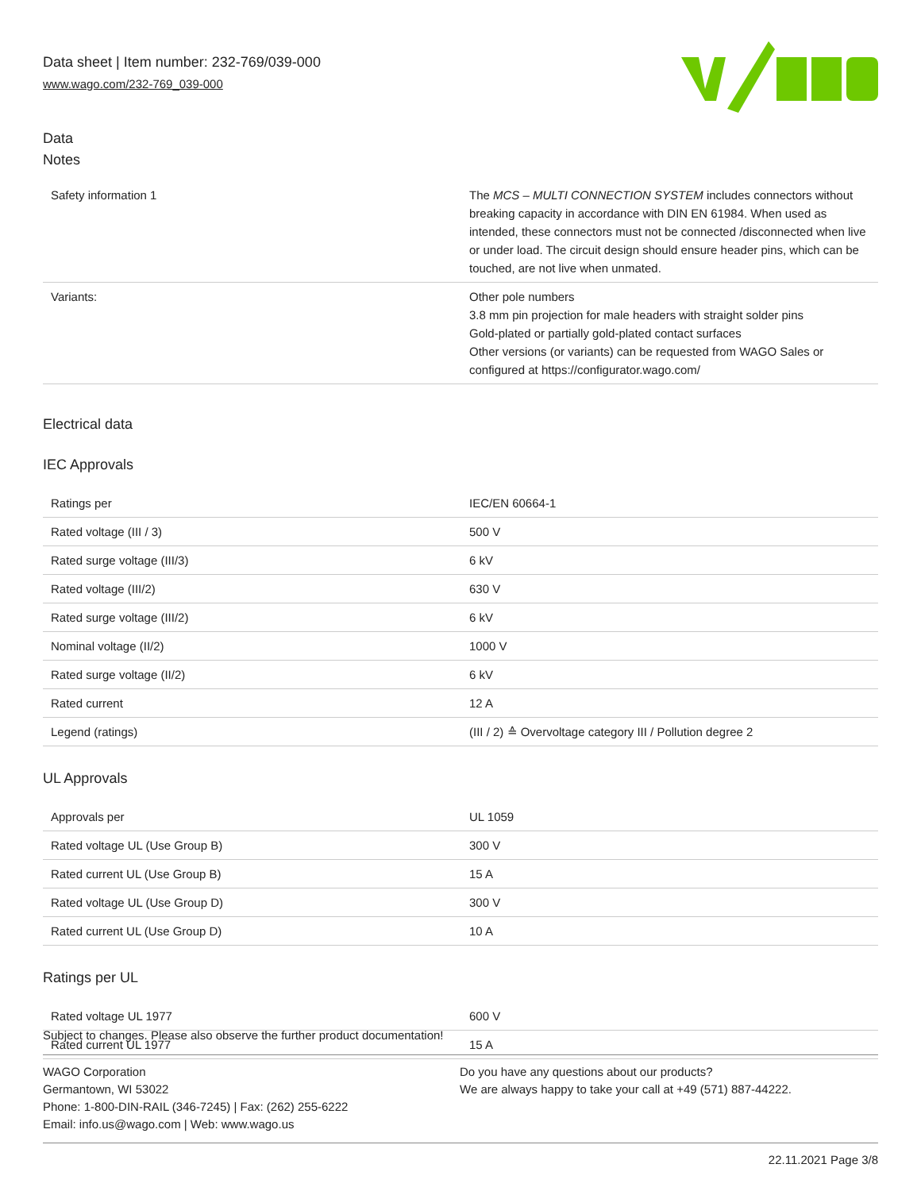Data sheet | Item number: 232-769/039-000
www.wago.com/232-769_039-000
Data
Notes
| Safety information 1 | The MCS – MULTI CONNECTION SYSTEM includes connectors without breaking capacity in accordance with DIN EN 61984. When used as intended, these connectors must not be connected /disconnected when live or under load. The circuit design should ensure header pins, which can be touched, are not live when unmated. |
| Variants: | Other pole numbers 3.8 mm pin projection for male headers with straight solder pins Gold-plated or partially gold-plated contact surfaces Other versions (or variants) can be requested from WAGO Sales or configured at https://configurator.wago.com/ |
Electrical data
IEC Approvals
| Ratings per | IEC/EN 60664-1 |
| Rated voltage (III / 3) | 500 V |
| Rated surge voltage (III/3) | 6 kV |
| Rated voltage (III/2) | 630 V |
| Rated surge voltage (III/2) | 6 kV |
| Nominal voltage (II/2) | 1000 V |
| Rated surge voltage (II/2) | 6 kV |
| Rated current | 12 A |
| Legend (ratings) | (III / 2) ≙ Overvoltage category III / Pollution degree 2 |
UL Approvals
| Approvals per | UL 1059 |
| Rated voltage UL (Use Group B) | 300 V |
| Rated current UL (Use Group B) | 15 A |
| Rated voltage UL (Use Group D) | 300 V |
| Rated current UL (Use Group D) | 10 A |
Ratings per UL
| Rated voltage UL 1977 | 600 V |
| Rated current UL 1977 | 15 A |
Subject to changes. Please also observe the further product documentation!
WAGO Corporation
Germantown, WI 53022
Phone: 1-800-DIN-RAIL (346-7245) | Fax: (262) 255-6222
Email: info.us@wago.com | Web: www.wago.us
Do you have any questions about our products?
We are always happy to take your call at +49 (571) 887-44222.
22.11.2021 Page 3/8